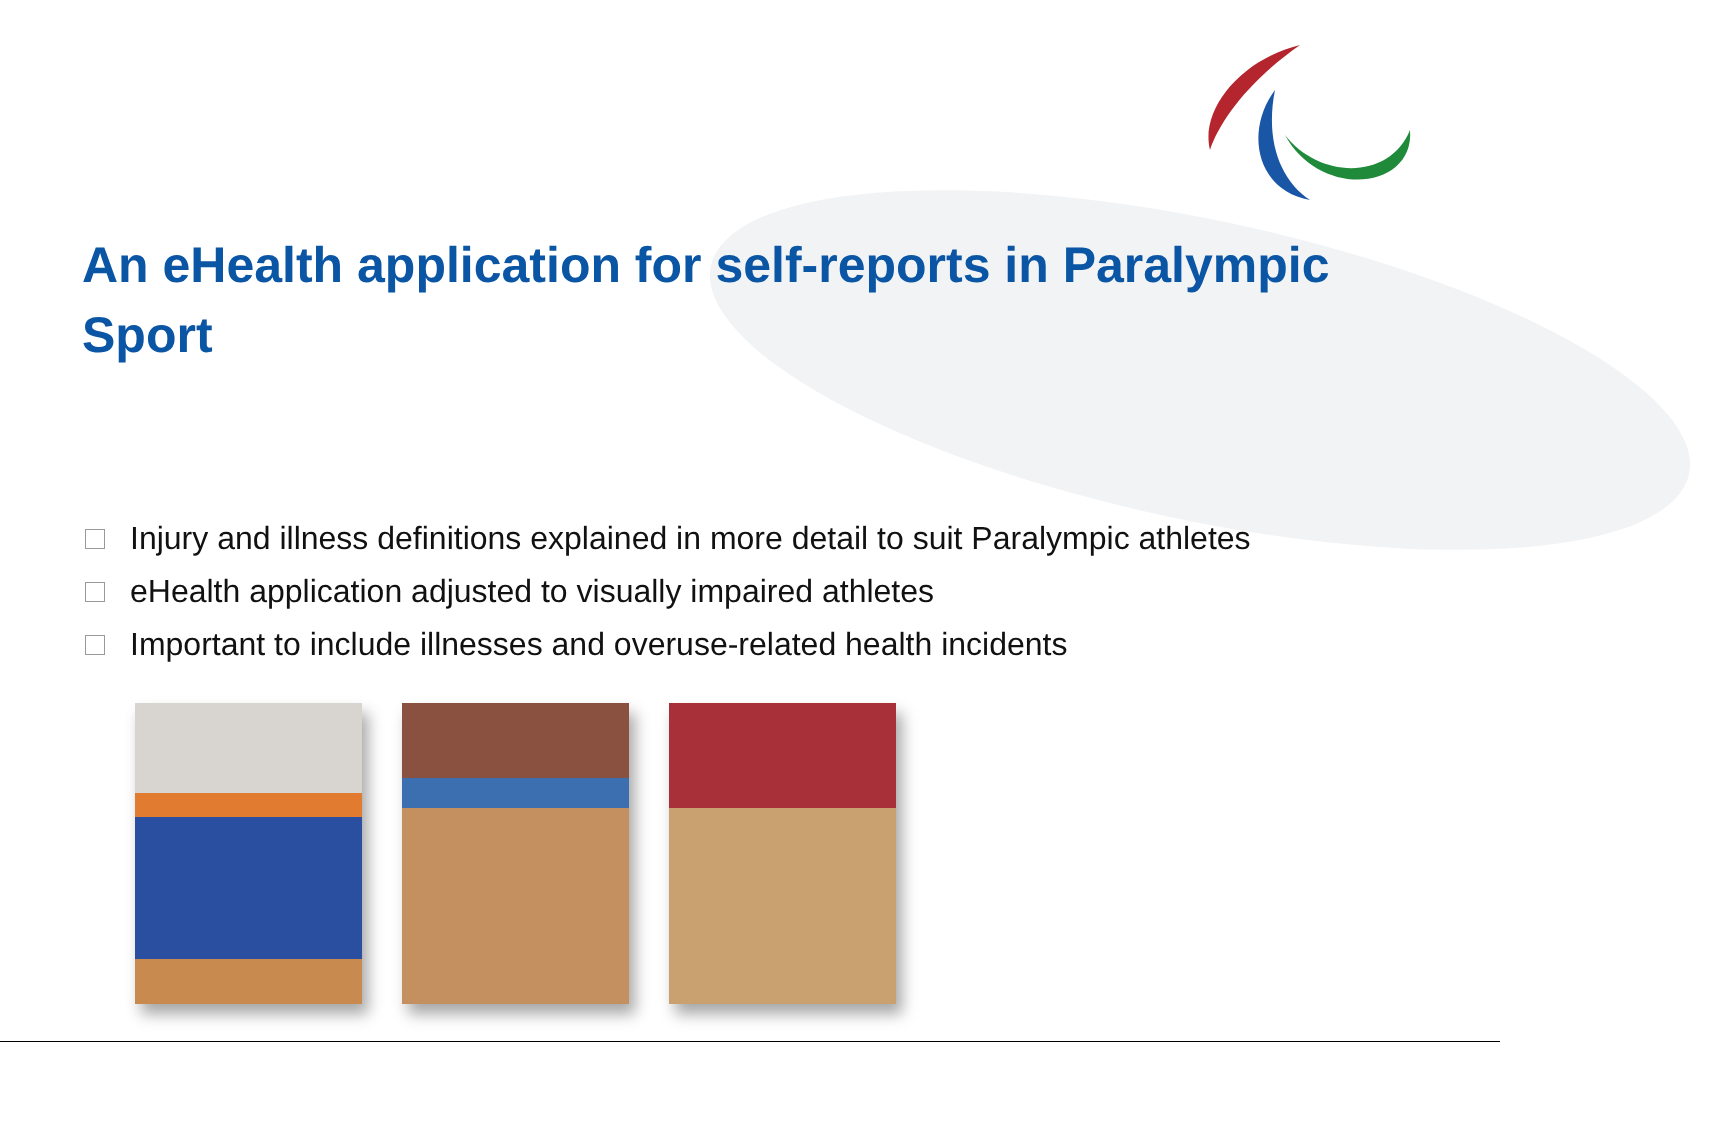An eHealth application for self-reports in Paralympic Sport
Injury and illness definitions explained in more detail to suit Paralympic athletes
eHealth application adjusted to visually impaired athletes
Important to include illnesses and overuse-related health incidents